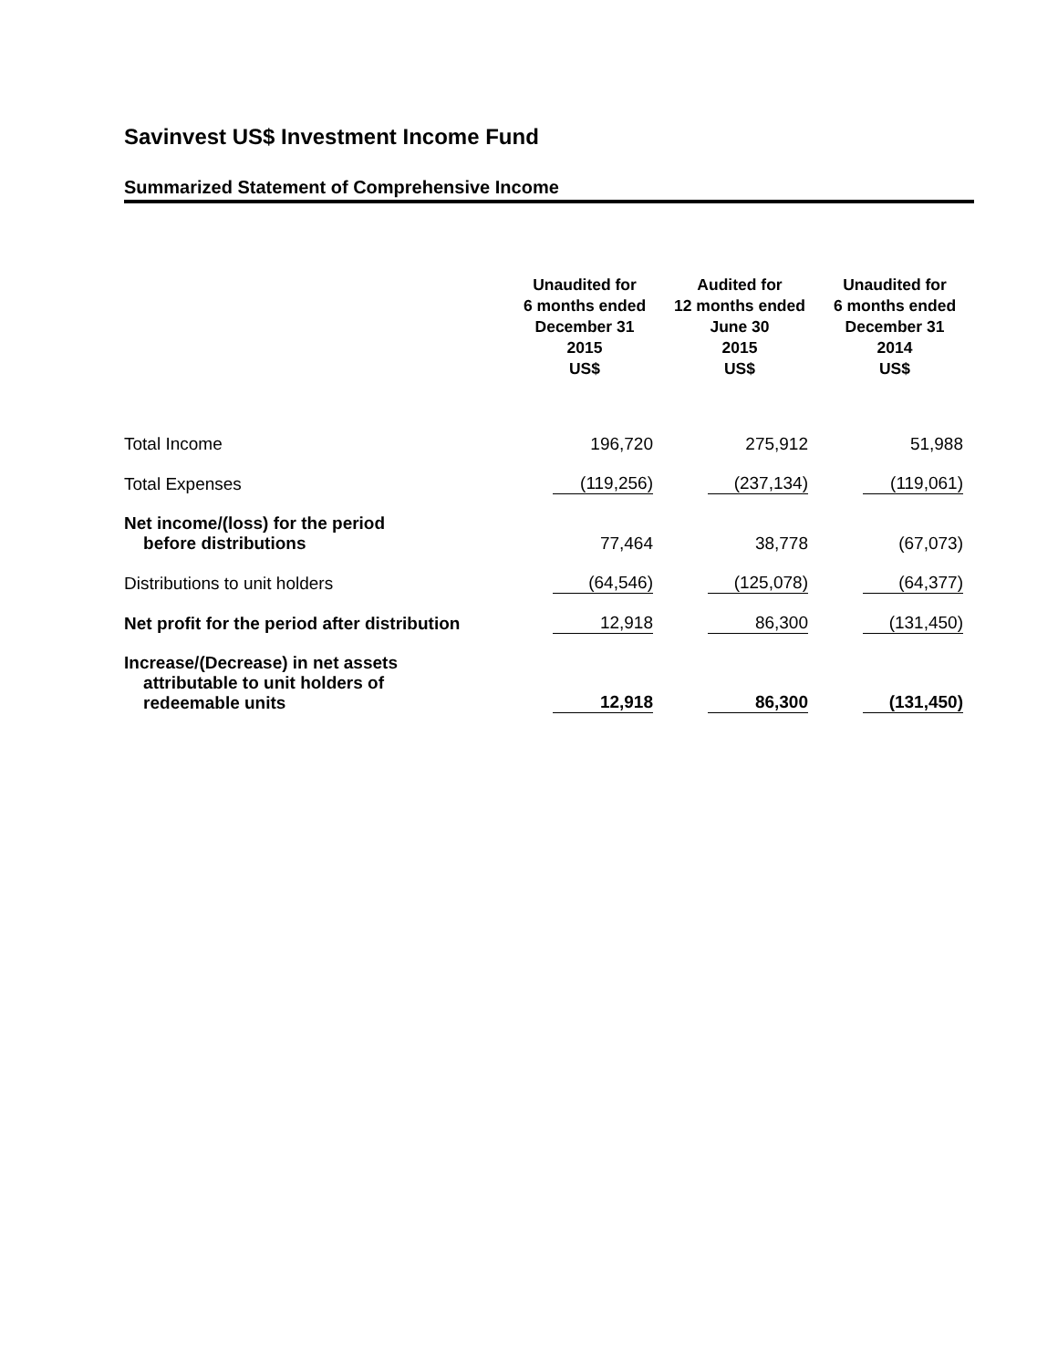Savinvest US$ Investment Income Fund
Summarized Statement of Comprehensive Income
| | Unaudited for 6 months ended December 31 2015 US$ | Audited for 12 months ended June 30 2015 US$ | Unaudited for 6 months ended December 31 2014 US$ |
| --- | --- | --- | --- |
| Total Income | 196,720 | 275,912 | 51,988 |
| Total Expenses | (119,256) | (237,134) | (119,061) |
| Net income/(loss) for the period before distributions | 77,464 | 38,778 | (67,073) |
| Distributions to unit holders | (64,546) | (125,078) | (64,377) |
| Net profit for the period after distribution | 12,918 | 86,300 | (131,450) |
| Increase/(Decrease) in net assets attributable to unit holders of redeemable units | 12,918 | 86,300 | (131,450) |